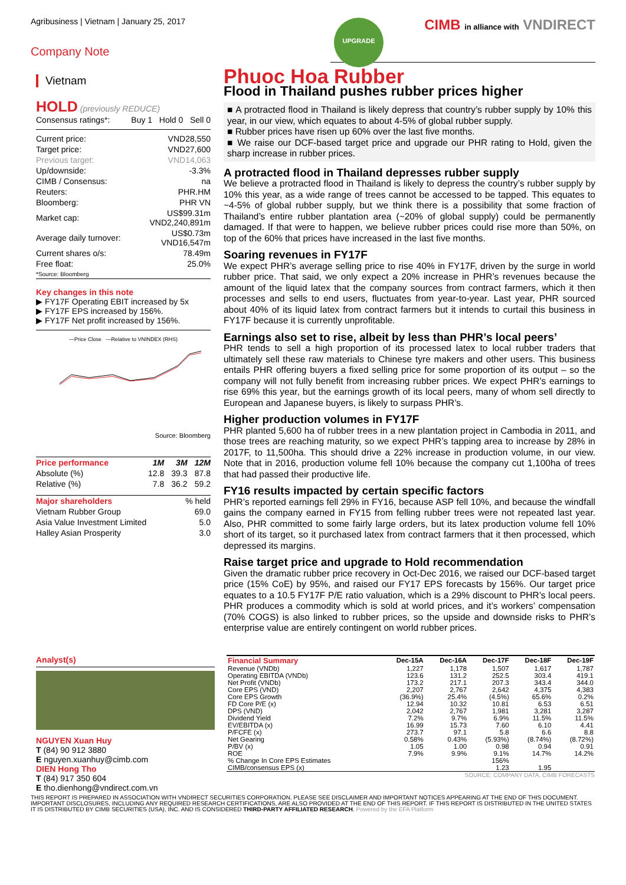Agribusiness | Vietnam | January 25, 2017 CIMB in alliance with VNDIRECT
UPGRADE
Company Note
Vietnam
HOLD (previously REDUCE)
Consensus ratings*: Buy 1 Hold 0 Sell 0
| Current price: | VND28,550 |
| Target price: | VND27,600 |
| Previous target: | VND14,063 |
| Up/downside: | -3.3% |
| CIMB / Consensus: | na |
| Reuters: | PHR.HM |
| Bloomberg: | PHR VN |
| Market cap: | US$99.31m VND2,240,891m |
| Average daily turnover: | US$0.73m VND16,547m |
| Current shares o/s: | 78.49m |
| Free float: *Source: Bloomberg | 25.0% |
Key changes in this note
▶ FY17F Operating EBIT increased by 5x
▶ FY17F EPS increased by 156%.
▶ FY17F Net profit increased by 156%.
—Price Close —Relative to VNINDEX (RHS)
Source: Bloomberg
| Price performance | 1M | 3M | 12M |
| --- | --- | --- | --- |
| Absolute (%) | 12.8 | 39.3 | 87.8 |
| Relative (%) | 7.8 | 36.2 | 59.2 |
| Major shareholders | % held |
| Vietnam Rubber Group | 69.0 |
| Asia Value Investment Limited | 5.0 |
| Halley Asian Prosperity | 3.0 |
Phuoc Hoa Rubber
Flood in Thailand pushes rubber prices higher
■ A protracted flood in Thailand is likely depress that country’s rubber supply by 10% this year, in our view, which equates to about 4-5% of global rubber supply.
■ Rubber prices have risen up 60% over the last five months.
■ We raise our DCF-based target price and upgrade our PHR rating to Hold, given the sharp increase in rubber prices.
A protracted flood in Thailand depresses rubber supply
We believe a protracted flood in Thailand is likely to depress the country’s rubber supply by 10% this year, as a wide range of trees cannot be accessed to be tapped. This equates to ~4-5% of global rubber supply, but we think there is a possibility that some fraction of Thailand’s entire rubber plantation area (~20% of global supply) could be permanently damaged. If that were to happen, we believe rubber prices could rise more than 50%, on top of the 60% that prices have increased in the last five months.
Soaring revenues in FY17F
We expect PHR’s average selling price to rise 40% in FY17F, driven by the surge in world rubber price. That said, we only expect a 20% increase in PHR’s revenues because the amount of the liquid latex that the company sources from contract farmers, which it then processes and sells to end users, fluctuates from year-to-year. Last year, PHR sourced about 40% of its liquid latex from contract farmers but it intends to curtail this business in FY17F because it is currently unprofitable.
Earnings also set to rise, albeit by less than PHR’s local peers’
PHR tends to sell a high proportion of its processed latex to local rubber traders that ultimately sell these raw materials to Chinese tyre makers and other users. This business entails PHR offering buyers a fixed selling price for some proportion of its output – so the company will not fully benefit from increasing rubber prices. We expect PHR’s earnings to rise 69% this year, but the earnings growth of its local peers, many of whom sell directly to European and Japanese buyers, is likely to surpass PHR’s.
Higher production volumes in FY17F
PHR planted 5,600 ha of rubber trees in a new plantation project in Cambodia in 2011, and those trees are reaching maturity, so we expect PHR’s tapping area to increase by 28% in 2017F, to 11,500ha. This should drive a 22% increase in production volume, in our view. Note that in 2016, production volume fell 10% because the company cut 1,100ha of trees that had passed their productive life.
FY16 results impacted by certain specific factors
PHR’s reported earnings fell 29% in FY16, because ASP fell 10%, and because the windfall gains the company earned in FY15 from felling rubber trees were not repeated last year. Also, PHR committed to some fairly large orders, but its latex production volume fell 10% short of its target, so it purchased latex from contract farmers that it then processed, which depressed its margins.
Raise target price and upgrade to Hold recommendation
Given the dramatic rubber price recovery in Oct-Dec 2016, we raised our DCF-based target price (15% CoE) by 95%, and raised our FY17 EPS forecasts by 156%. Our target price equates to a 10.5 FY17F P/E ratio valuation, which is a 29% discount to PHR’s local peers. PHR produces a commodity which is sold at world prices, and it’s workers’ compensation (70% COGS) is also linked to rubber prices, so the upside and downside risks to PHR’s enterprise value are entirely contingent on world rubber prices.
Analyst(s)
NGUYEN Xuan Huy
T (84) 90 912 3880
E nguyen.xuanhuy@cimb.com
DIEN Hong Tho
T (84) 917 350 604
E tho.dienhong@vndirect.com.vn
| Financial Summary | Dec-15A | Dec-16A | Dec-17F | Dec-18F | Dec-19F |
| --- | --- | --- | --- | --- | --- |
| Revenue (VNDb) | 1,227 | 1,178 | 1,507 | 1,617 | 1,787 |
| Operating EBITDA (VNDb) | 123.6 | 131.2 | 252.5 | 303.4 | 419.1 |
| Net Profit (VNDb) | 173.2 | 217.1 | 207.3 | 343.4 | 344.0 |
| Core EPS (VND) | 2,207 | 2,767 | 2,642 | 4,375 | 4,383 |
| Core EPS Growth | (36.9%) | 25.4% | (4.5%) | 65.6% | 0.2% |
| FD Core P/E (x) | 12.94 | 10.32 | 10.81 | 6.53 | 6.51 |
| DPS (VND) | 2,042 | 2,767 | 1,981 | 3,281 | 3,287 |
| Dividend Yield | 7.2% | 9.7% | 6.9% | 11.5% | 11.5% |
| EV/EBITDA (x) | 16.99 | 15.73 | 7.60 | 6.10 | 4.41 |
| P/FCFE (x) | 273.7 | 97.1 | 5.8 | 6.6 | 8.8 |
| Net Gearing | 0.58% | 0.43% | (5.93%) | (8.74%) | (8.72%) |
| P/BV (x) | 1.05 | 1.00 | 0.98 | 0.94 | 0.91 |
| ROE | 7.9% | 9.9% | 9.1% | 14.7% | 14.2% |
| % Change In Core EPS Estimates | | | 156% | | |
| CIMB/consensus EPS (x) | | | 1.23 | 1.95 | |
SOURCE: COMPANY DATA, CIMB FORECASTS
THIS REPORT IS PREPARED IN ASSOCIATION WITH VNDIRECT SECURITIES CORPORATION. PLEASE SEE DISCLAIMER AND IMPORTANT NOTICES APPEARING AT THE END OF THIS DOCUMENT. IMPORTANT DISCLOSURES, INCLUDING ANY REQUIRED RESEARCH CERTIFICATIONS, ARE ALSO PROVIDED AT THE END OF THIS REPORT. IF THIS REPORT IS DISTRIBUTED IN THE UNITED STATES IT IS DISTRIBUTED BY CIMB SECURITIES (USA), INC. AND IS CONSIDERED THIRD-PARTY AFFILIATED RESEARCH. Powered by the EFA Platform